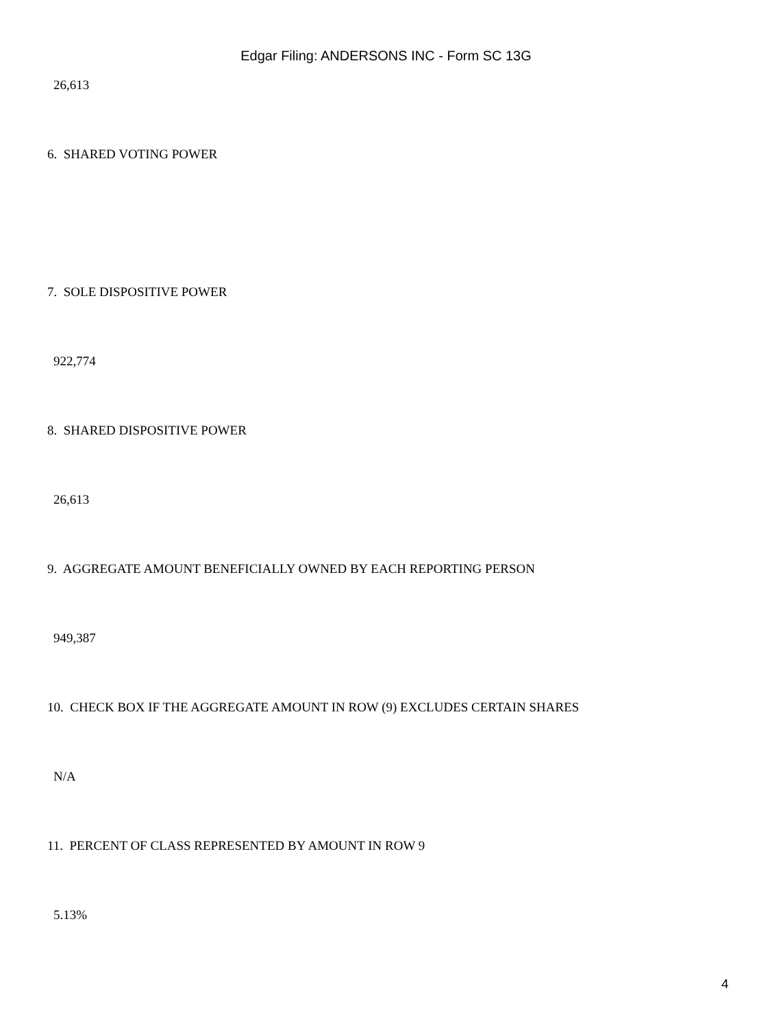Edgar Filing: ANDERSONS INC - Form SC 13G
26,613
6. SHARED VOTING POWER
7. SOLE DISPOSITIVE POWER
922,774
8. SHARED DISPOSITIVE POWER
26,613
9. AGGREGATE AMOUNT BENEFICIALLY OWNED BY EACH REPORTING PERSON
949,387
10. CHECK BOX IF THE AGGREGATE AMOUNT IN ROW (9) EXCLUDES CERTAIN SHARES
N/A
11. PERCENT OF CLASS REPRESENTED BY AMOUNT IN ROW 9
5.13%
4